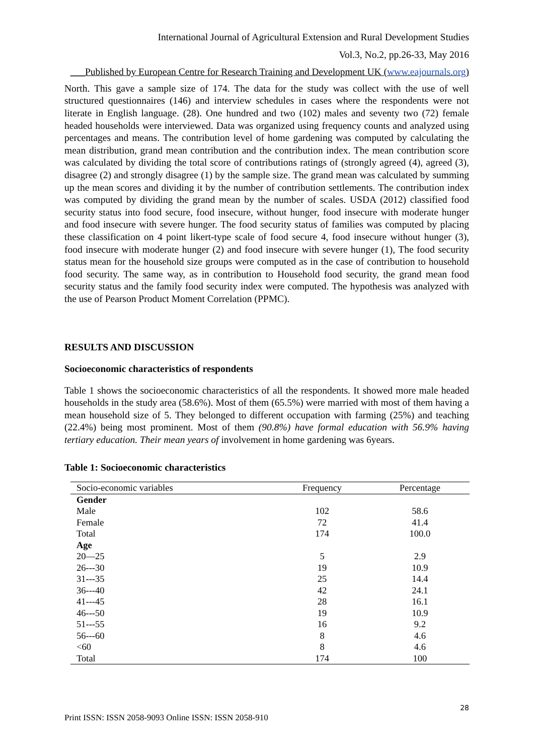International Journal of Agricultural Extension and Rural Development Studies
Vol.3, No.2, pp.26-33, May 2016
___Published by European Centre for Research Training and Development UK (www.eajournals.org)
North. This gave a sample size of 174. The data for the study was collect with the use of well structured questionnaires (146) and interview schedules in cases where the respondents were not literate in English language. (28). One hundred and two (102) males and seventy two (72) female headed households were interviewed. Data was organized using frequency counts and analyzed using percentages and means. The contribution level of home gardening was computed by calculating the mean distribution, grand mean contribution and the contribution index. The mean contribution score was calculated by dividing the total score of contributions ratings of (strongly agreed (4), agreed (3), disagree (2) and strongly disagree (1) by the sample size. The grand mean was calculated by summing up the mean scores and dividing it by the number of contribution settlements. The contribution index was computed by dividing the grand mean by the number of scales. USDA (2012) classified food security status into food secure, food insecure, without hunger, food insecure with moderate hunger and food insecure with severe hunger. The food security status of families was computed by placing these classification on 4 point likert-type scale of food secure 4, food insecure without hunger (3), food insecure with moderate hunger (2) and food insecure with severe hunger (1), The food security status mean for the household size groups were computed as in the case of contribution to household food security. The same way, as in contribution to Household food security, the grand mean food security status and the family food security index were computed. The hypothesis was analyzed with the use of Pearson Product Moment Correlation (PPMC).
RESULTS AND DISCUSSION
Socioeconomic characteristics of respondents
Table 1 shows the socioeconomic characteristics of all the respondents. It showed more male headed households in the study area (58.6%). Most of them (65.5%) were married with most of them having a mean household size of 5. They belonged to different occupation with farming (25%) and teaching (22.4%) being most prominent. Most of them (90.8%) have formal education with 56.9% having tertiary education. Their mean years of involvement in home gardening was 6years.
Table 1: Socioeconomic characteristics
| Socio-economic variables | Frequency | Percentage |
| --- | --- | --- |
| Gender | | |
| Male | 102 | 58.6 |
| Female | 72 | 41.4 |
| Total | 174 | 100.0 |
| Age | | |
| 20—25 | 5 | 2.9 |
| 26---30 | 19 | 10.9 |
| 31---35 | 25 | 14.4 |
| 36---40 | 42 | 24.1 |
| 41---45 | 28 | 16.1 |
| 46---50 | 19 | 10.9 |
| 51---55 | 16 | 9.2 |
| 56---60 | 8 | 4.6 |
| <60 | 8 | 4.6 |
| Total | 174 | 100 |
28
Print ISSN: ISSN 2058-9093 Online ISSN: ISSN 2058-910